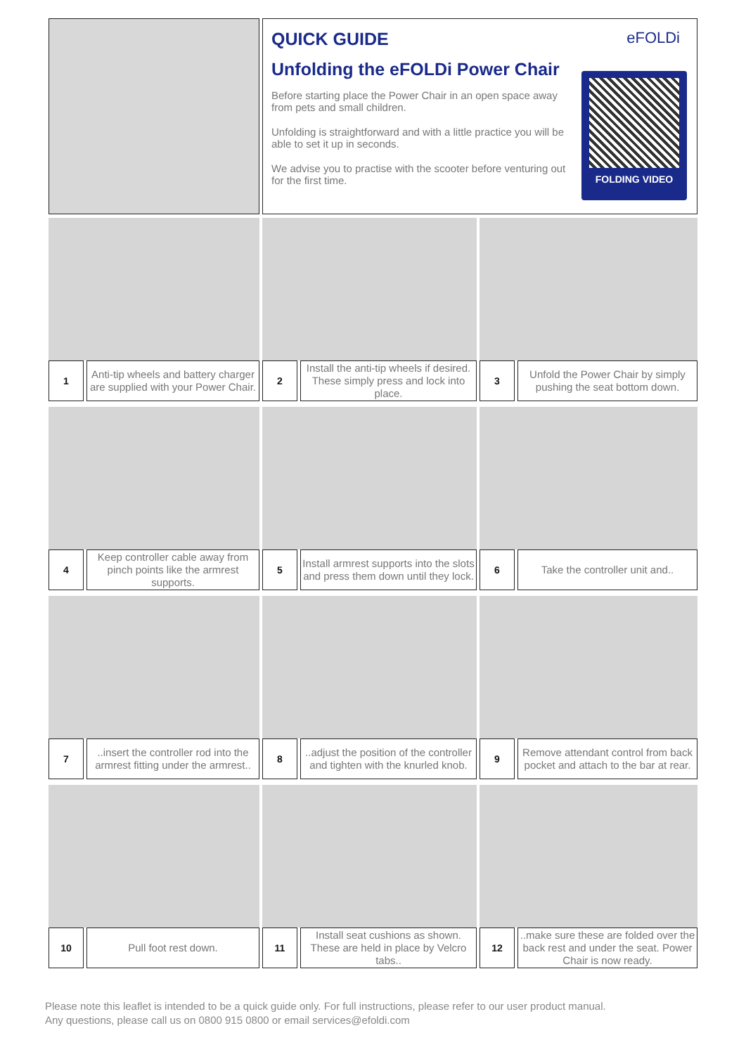QUICK GUIDE
Unfolding the eFOLDi Power Chair
Before starting place the Power Chair in an open space away from pets and small children.
Unfolding is straightforward and with a little practice you will be able to set it up in seconds.
We advise you to practise with the scooter before venturing out for the first time.
eFOLDi
FOLDING VIDEO
1
Anti-tip wheels and battery charger are supplied with your Power Chair.
2
Install the anti-tip wheels if desired. These simply press and lock into place.
3
Unfold the Power Chair by simply pushing the seat bottom down.
4
Keep controller cable away from pinch points like the armrest supports.
5
Install armrest supports into the slots and press them down until they lock.
6
Take the controller unit and..
7
..insert the controller rod into the armrest fitting under the armrest..
8
..adjust the position of the controller and tighten with the knurled knob.
9
Remove attendant control from back pocket and attach to the bar at rear.
10
Pull foot rest down.
11
Install seat cushions as shown. These are held in place by Velcro tabs..
12
..make sure these are folded over the back rest and under the seat. Power Chair is now ready.
Please note this leaflet is intended to be a quick guide only. For full instructions, please refer to our user product manual.
Any questions, please call us on 0800 915 0800 or email services@efoldi.com